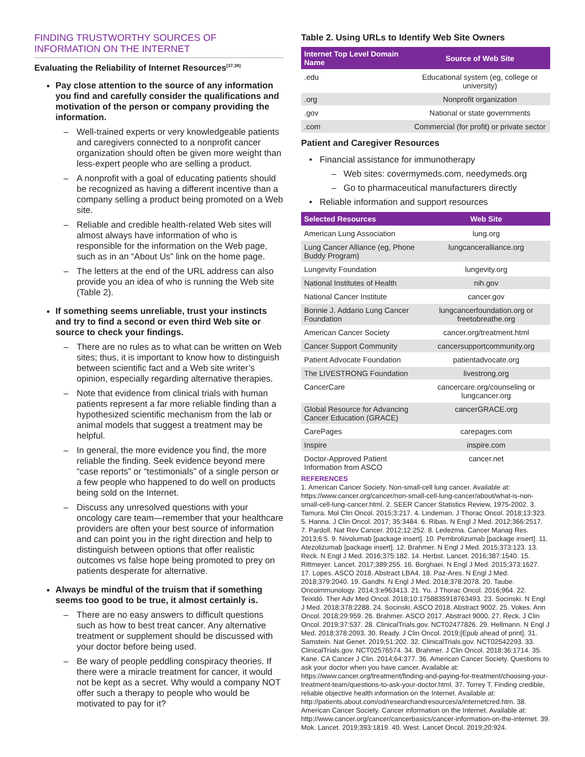FINDING TRUSTWORTHY SOURCES OF INFORMATION ON THE INTERNET
Evaluating the Reliability of Internet Resources<sup>[37,38]</sup>
Pay close attention to the source of any information you find and carefully consider the qualifications and motivation of the person or company providing the information.
– Well-trained experts or very knowledgeable patients and caregivers connected to a nonprofit cancer organization should often be given more weight than less-expert people who are selling a product.
– A nonprofit with a goal of educating patients should be recognized as having a different incentive than a company selling a product being promoted on a Web site.
– Reliable and credible health-related Web sites will almost always have information of who is responsible for the information on the Web page, such as in an “About Us” link on the home page.
– The letters at the end of the URL address can also provide you an idea of who is running the Web site (Table 2).
If something seems unreliable, trust your instincts and try to find a second or even third Web site or source to check your findings.
– There are no rules as to what can be written on Web sites; thus, it is important to know how to distinguish between scientific fact and a Web site writer’s opinion, especially regarding alternative therapies.
– Note that evidence from clinical trials with human patients represent a far more reliable finding than a hypothesized scientific mechanism from the lab or animal models that suggest a treatment may be helpful.
– In general, the more evidence you find, the more reliable the finding. Seek evidence beyond mere “case reports” or “testimonials” of a single person or a few people who happened to do well on products being sold on the Internet.
– Discuss any unresolved questions with your oncology care team—remember that your healthcare providers are often your best source of information and can point you in the right direction and help to distinguish between options that offer realistic outcomes vs false hope being promoted to prey on patients desperate for alternative.
Always be mindful of the truism that if something seems too good to be true, it almost certainly is.
– There are no easy answers to difficult questions such as how to best treat cancer. Any alternative treatment or supplement should be discussed with your doctor before being used.
– Be wary of people peddling conspiracy theories. If there were a miracle treatment for cancer, it would not be kept as a secret. Why would a company NOT offer such a therapy to people who would be motivated to pay for it?
Table 2. Using URLs to Identify Web Site Owners
| Internet Top Level Domain Name | Source of Web Site |
| --- | --- |
| .edu | Educational system (eg, college or university) |
| .org | Nonprofit organization |
| .gov | National or state governments |
| .com | Commercial (for profit) or private sector |
Patient and Caregiver Resources
• Financial assistance for immunotherapy
– Web sites: covermymeds.com, needymeds.org
– Go to pharmaceutical manufacturers directly
• Reliable information and support resources
| Selected Resources | Web Site |
| --- | --- |
| American Lung Association | lung.org |
| Lung Cancer Alliance (eg, Phone Buddy Program) | lungcanceralliance.org |
| Lungevity Foundation | lungevity.org |
| National Institutes of Health | nih.gov |
| National Cancer Institute | cancer.gov |
| Bonnie J. Addario Lung Cancer Foundation | lungcancerfoundation.org or freetobreathe.org |
| American Cancer Society | cancer.org/treatment.html |
| Cancer Support Community | cancersupportcommunity.org |
| Patient Advocate Foundation | patientadvocate.org |
| The LIVESTRONG Foundation | livestrong.org |
| CancerCare | cancercare.org/counseling or lungcancer.org |
| Global Resource for Advancing Cancer Education (GRACE) | cancerGRACE.org |
| CarePages | carepages.com |
| Inspire | inspire.com |
| Doctor-Approved Patient Information from ASCO | cancer.net |
REFERENCES
1. American Cancer Society. Non-small-cell lung cancer. Available at: https://www.cancer.org/cancer/non-small-cell-lung-cancer/about/what-is-non-small-cell-lung-cancer.html. 2. SEER Cancer Statistics Review, 1975-2002. 3. Tamura. Mol Clin Oncol. 2015;3:217. 4. Lindeman. J Thorac Oncol. 2018;13:323. 5. Hanna. J Clin Oncol. 2017; 35:3484. 6. Ribas. N Engl J Med. 2012;366:2517. 7. Pardoll. Nat Rev Cancer. 2012;12:252. 8. Ledezma. Cancer Manag Res. 2013;6:5. 9. Nivolumab [package insert]. 10. Pembrolizumab [package insert]. 11. Atezolizumab [package insert]. 12. Brahmer. N Engl J Med. 2015;373:123. 13. Reck. N Engl J Med. 2016;375:182. 14. Herbst. Lancet. 2016;387:1540. 15. Rittmeyer. Lancet. 2017;389:255. 16. Borghaei. N Engl J Med. 2015;373:1627. 17. Lopes. ASCO 2018. Abstract LBA4. 18. Paz-Ares. N Engl J Med. 2018;379:2040. 19. Gandhi. N Engl J Med. 2018;378:2078. 20. Taube. Oncoimmunology. 2014;3:e963413. 21. Yu. J Thorac Oncol. 2016;964. 22. Teixidó. Ther Adv Med Oncol. 2018;10:1758835918763493. 23. Socinski. N Engl J Med. 2018;378:2288. 24. Socinski. ASCO 2018. Abstract 9002. 25. Vokes. Ann Oncol. 2018;29:959. 26. Brahmer. ASCO 2017. Abstract 9000. 27. Reck. J Clin Oncol. 2019;37:537. 28. ClinicalTrials.gov. NCT02477826. 29. Hellmann. N Engl J Med. 2018;378:2093. 30. Ready. J Clin Oncol. 2019;[Epub ahead of print]. 31. Samstein. Nat Genet. 2019;51:202. 32. ClinicalTrials.gov. NCT02542293. 33. ClinicalTrials.gov. NCT02576574. 34. Brahmer. J Clin Oncol. 2018;36:1714. 35. Kane. CA Cancer J Clin. 2014;64:377. 36. American Cancer Society. Questions to ask your doctor when you have cancer. Available at: https://www.cancer.org/treatment/finding-and-paying-for-treatment/choosing-your-treatment-team/questions-to-ask-your-doctor.html. 37. Torrey T. Finding credible, reliable objective health information on the Internet. Available at: http://patients.about.com/od/researchandresources/a/internetcred.htm. 38. American Cancer Society. Cancer information on the Internet. Available at: http://www.cancer.org/cancer/cancerbasics/cancer-information-on-the-internet. 39. Mok. Lancet. 2019;393:1819. 40. West. Lancet Oncol. 2019;20:924.